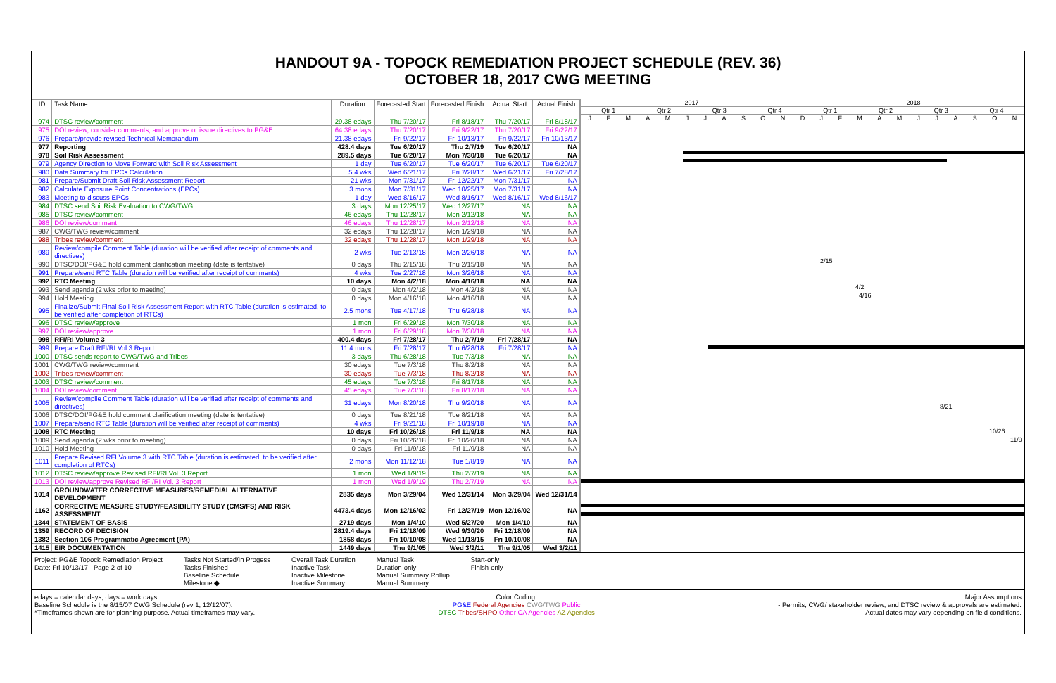HANDOUT 9A - TOPOCK REMEDIATION PROJECT SCHEDULE (REV. 36)
OCTOBER 18, 2017 CWG MEETING
| ID | Task Name | Duration | Forecasted Start | Forecasted Finish | Actual Start | Actual Finish |
| --- | --- | --- | --- | --- | --- | --- |
| 974 | DTSC review/comment | 29.38 edays | Thu 7/20/17 | Fri 8/18/17 | Thu 7/20/17 | Fri 8/18/17 |
| 975 | DOI review, consider comments, and approve or issue directives to PG&E | 64.38 edays | Thu 7/20/17 | Fri 9/22/17 | Thu 7/20/17 | Fri 9/22/17 |
| 976 | Prepare/provide revised Technical Memorandum | 21.38 edays | Fri 9/22/17 | Fri 10/13/17 | Fri 9/22/17 | Fri 10/13/17 |
| 977 | Reporting | 428.4 days | Tue 6/20/17 | Thu 2/7/19 | Tue 6/20/17 | NA |
| 978 | Soil Risk Assessment | 289.5 days | Tue 6/20/17 | Mon 7/30/18 | Tue 6/20/17 | NA |
| 979 | Agency Direction to Move Forward with Soil Risk Assessment | 1 day | Tue 6/20/17 | Tue 6/20/17 | Tue 6/20/17 | Tue 6/20/17 |
| 980 | Data Summary for EPCs Calculation | 5.4 wks | Wed 6/21/17 | Fri 7/28/17 | Wed 6/21/17 | Fri 7/28/17 |
| 981 | Prepare/Submit Draft Soil Risk Assessment Report | 21 wks | Mon 7/31/17 | Fri 12/22/17 | Mon 7/31/17 | NA |
| 982 | Calculate Exposure Point Concentrations (EPCs) | 3 mons | Mon 7/31/17 | Wed 10/25/17 | Mon 7/31/17 | NA |
| 983 | Meeting to discuss EPCs | 1 day | Wed 8/16/17 | Wed 8/16/17 | Wed 8/16/17 | Wed 8/16/17 |
| 984 | DTSC send Soil Risk Evaluation to CWG/TWG | 3 days | Mon 12/25/17 | Wed 12/27/17 | NA | NA |
| 985 | DTSC review/comment | 46 edays | Thu 12/28/17 | Mon 2/12/18 | NA | NA |
| 986 | DOI review/comment | 46 edays | Thu 12/28/17 | Mon 2/12/18 | NA | NA |
| 987 | CWG/TWG review/comment | 32 edays | Thu 12/28/17 | Mon 1/29/18 | NA | NA |
| 988 | Tribes review/comment | 32 edays | Thu 12/28/17 | Mon 1/29/18 | NA | NA |
| 989 | Review/compile Comment Table (duration will be verified after receipt of comments and directives) | 2 wks | Tue 2/13/18 | Mon 2/26/18 | NA | NA |
| 990 | DTSC/DOI/PG&E hold comment clarification meeting (date is tentative) | 0 days | Thu 2/15/18 | Thu 2/15/18 | NA | NA |
| 991 | Prepare/send RTC Table (duration will be verified after receipt of comments) | 4 wks | Tue 2/27/18 | Mon 3/26/18 | NA | NA |
| 992 | RTC Meeting | 10 days | Mon 4/2/18 | Mon 4/16/18 | NA | NA |
| 993 | Send agenda (2 wks prior to meeting) | 0 days | Mon 4/2/18 | Mon 4/2/18 | NA | NA |
| 994 | Hold Meeting | 0 days | Mon 4/16/18 | Mon 4/16/18 | NA | NA |
| 995 | Finalize/Submit Final Soil Risk Assessment Report with RTC Table (duration is estimated, to be verified after completion of RTCs) | 2.5 mons | Tue 4/17/18 | Thu 6/28/18 | NA | NA |
| 996 | DTSC review/approve | 1 mon | Fri 6/29/18 | Mon 7/30/18 | NA | NA |
| 997 | DOI review/approve | 1 mon | Fri 6/29/18 | Mon 7/30/18 | NA | NA |
| 998 | RFI/RI Volume 3 | 400.4 days | Fri 7/28/17 | Thu 2/7/19 | Fri 7/28/17 | NA |
| 999 | Prepare Draft RFI/RI Vol 3 Report | 11.4 mons | Fri 7/28/17 | Thu 6/28/18 | Fri 7/28/17 | NA |
| 1000 | DTSC sends report to CWG/TWG and Tribes | 3 days | Thu 6/28/18 | Tue 7/3/18 | NA | NA |
| 1001 | CWG/TWG review/comment | 30 edays | Tue 7/3/18 | Thu 8/2/18 | NA | NA |
| 1002 | Tribes review/comment | 30 edays | Tue 7/3/18 | Thu 8/2/18 | NA | NA |
| 1003 | DTSC review/comment | 45 edays | Tue 7/3/18 | Fri 8/17/18 | NA | NA |
| 1004 | DOI review/comment | 45 edays | Tue 7/3/18 | Fri 8/17/18 | NA | NA |
| 1005 | Review/compile Comment Table (duration will be verified after receipt of comments and directives) | 31 edays | Mon 8/20/18 | Thu 9/20/18 | NA | NA |
| 1006 | DTSC/DOI/PG&E hold comment clarification meeting (date is tentative) | 0 days | Tue 8/21/18 | Tue 8/21/18 | NA | NA |
| 1007 | Prepare/send RTC Table (duration will be verified after receipt of comments) | 4 wks | Fri 9/21/18 | Fri 10/19/18 | NA | NA |
| 1008 | RTC Meeting | 10 days | Fri 10/26/18 | Fri 11/9/18 | NA | NA |
| 1009 | Send agenda (2 wks prior to meeting) | 0 days | Fri 10/26/18 | Fri 10/26/18 | NA | NA |
| 1010 | Hold Meeting | 0 days | Fri 11/9/18 | Fri 11/9/18 | NA | NA |
| 1011 | Prepare Revised RFI Volume 3 with RTC Table (duration is estimated, to be verified after completion of RTCs) | 2 mons | Mon 11/12/18 | Tue 1/8/19 | NA | NA |
| 1012 | DTSC review/approve Revised RFI/RI Vol. 3 Report | 1 mon | Wed 1/9/19 | Thu 2/7/19 | NA | NA |
| 1013 | DOI review/approve Revised RFI/RI Vol. 3 Report | 1 mon | Wed 1/9/19 | Thu 2/7/19 | NA | NA |
| 1014 | GROUNDWATER CORRECTIVE MEASURES/REMEDIAL ALTERNATIVE DEVELOPMENT | 2835 days | Mon 3/29/04 | Wed 12/31/14 | Mon 3/29/04 | Wed 12/31/14 |
| 1162 | CORRECTIVE MEASURE STUDY/FEASIBILITY STUDY (CMS/FS) AND RISK ASSESSMENT | 4473.4 days | Mon 12/16/02 | Fri 12/27/19 | Mon 12/16/02 | NA |
| 1344 | STATEMENT OF BASIS | 2719 days | Mon 1/4/10 | Wed 5/27/20 | Mon 1/4/10 | NA |
| 1359 | RECORD OF DECISION | 2819.4 days | Fri 12/18/09 | Wed 9/30/20 | Fri 12/18/09 | NA |
| 1382 | Section 106 Programmatic Agreement (PA) | 1858 days | Fri 10/10/08 | Wed 11/18/15 | Fri 10/10/08 | NA |
| 1415 | EIR DOCUMENTATION | 1449 days | Thu 9/1/05 | Wed 3/2/11 | Thu 9/1/05 | Wed 3/2/11 |
2017 2018
Qtr 1 Qtr 2 Qtr 3 Qtr 4 Qtr 1 Qtr 2 Qtr 3 Qtr 4
JFMAMJJASONDJFMAMJJASON
2/15
4/2
4/16
8/21
10/26
11/9
Project: PG&E Topock Remediation Project
Date: Fri 10/13/17 Page 2 of 10
Tasks Not Started/In Progess
Tasks Finished
Baseline Schedule
Milestone ◆
Overall Task Duration
Inactive Task
Inactive Milestone
Inactive Summary
Manual Task
Duration-only
Manual Summary Rollup
Manual Summary
Start-only
Finish-only
edays = calendar days; days = work days
Baseline Schedule is the 8/15/07 CWG Schedule (rev 1, 12/12/07).
*Timeframes shown are for planning purpose. Actual timeframes may vary.
Color Coding:
PG&E Federal Agencies CWG/TWG Public
DTSC Tribes/SHPO Other CA Agencies AZ Agencies
Major Assumptions
- Permits, CWG/ stakeholder review, and DTSC review & approvals are estimated.
- Actual dates may vary depending on field conditions.